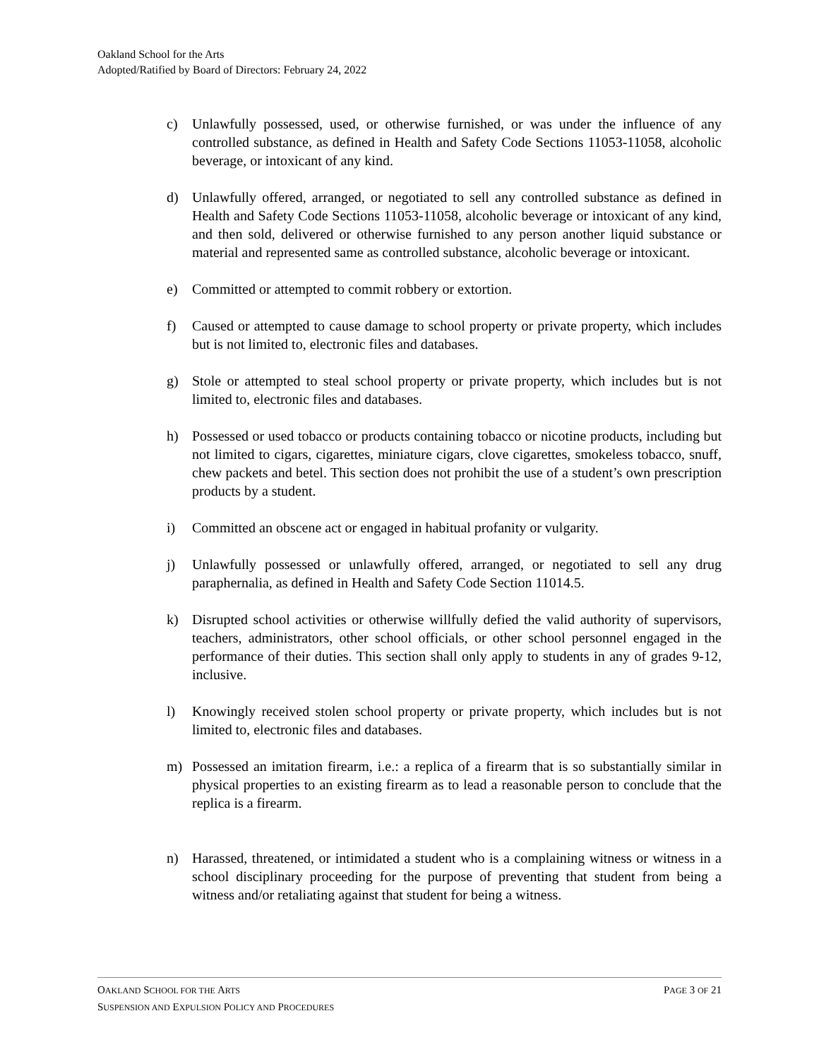Oakland School for the Arts
Adopted/Ratified by Board of Directors: February 24, 2022
c) Unlawfully possessed, used, or otherwise furnished, or was under the influence of any controlled substance, as defined in Health and Safety Code Sections 11053-11058, alcoholic beverage, or intoxicant of any kind.
d) Unlawfully offered, arranged, or negotiated to sell any controlled substance as defined in Health and Safety Code Sections 11053-11058, alcoholic beverage or intoxicant of any kind, and then sold, delivered or otherwise furnished to any person another liquid substance or material and represented same as controlled substance, alcoholic beverage or intoxicant.
e) Committed or attempted to commit robbery or extortion.
f) Caused or attempted to cause damage to school property or private property, which includes but is not limited to, electronic files and databases.
g) Stole or attempted to steal school property or private property, which includes but is not limited to, electronic files and databases.
h) Possessed or used tobacco or products containing tobacco or nicotine products, including but not limited to cigars, cigarettes, miniature cigars, clove cigarettes, smokeless tobacco, snuff, chew packets and betel. This section does not prohibit the use of a student’s own prescription products by a student.
i) Committed an obscene act or engaged in habitual profanity or vulgarity.
j) Unlawfully possessed or unlawfully offered, arranged, or negotiated to sell any drug paraphernalia, as defined in Health and Safety Code Section 11014.5.
k) Disrupted school activities or otherwise willfully defied the valid authority of supervisors, teachers, administrators, other school officials, or other school personnel engaged in the performance of their duties. This section shall only apply to students in any of grades 9-12, inclusive.
l) Knowingly received stolen school property or private property, which includes but is not limited to, electronic files and databases.
m) Possessed an imitation firearm, i.e.: a replica of a firearm that is so substantially similar in physical properties to an existing firearm as to lead a reasonable person to conclude that the replica is a firearm.
n) Harassed, threatened, or intimidated a student who is a complaining witness or witness in a school disciplinary proceeding for the purpose of preventing that student from being a witness and/or retaliating against that student for being a witness.
OAKLAND SCHOOL FOR THE ARTS PAGE 3 OF 21
SUSPENSION AND EXPULSION POLICY AND PROCEDURES